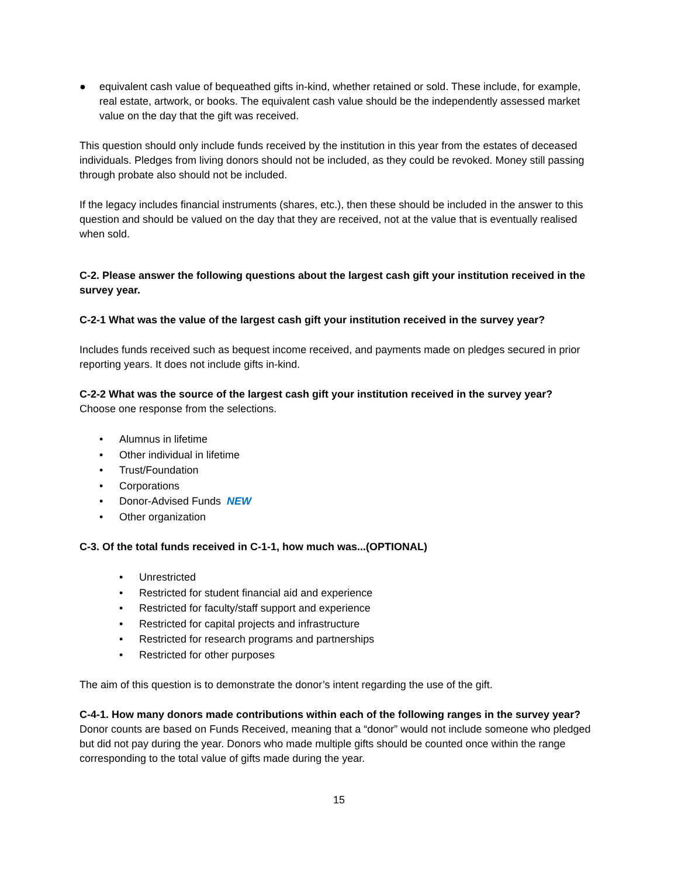● equivalent cash value of bequeathed gifts in-kind, whether retained or sold. These include, for example, real estate, artwork, or books. The equivalent cash value should be the independently assessed market value on the day that the gift was received.
This question should only include funds received by the institution in this year from the estates of deceased individuals. Pledges from living donors should not be included, as they could be revoked. Money still passing through probate also should not be included.
If the legacy includes financial instruments (shares, etc.), then these should be included in the answer to this question and should be valued on the day that they are received, not at the value that is eventually realised when sold.
C-2. Please answer the following questions about the largest cash gift your institution received in the survey year.
C-2-1 What was the value of the largest cash gift your institution received in the survey year?
Includes funds received such as bequest income received, and payments made on pledges secured in prior reporting years. It does not include gifts in-kind.
C-2-2 What was the source of the largest cash gift your institution received in the survey year?
Choose one response from the selections.
• Alumnus in lifetime
• Other individual in lifetime
• Trust/Foundation
• Corporations
• Donor-Advised Funds NEW
• Other organization
C-3. Of the total funds received in C-1-1, how much was...(OPTIONAL)
• Unrestricted
• Restricted for student financial aid and experience
• Restricted for faculty/staff support and experience
• Restricted for capital projects and infrastructure
• Restricted for research programs and partnerships
• Restricted for other purposes
The aim of this question is to demonstrate the donor’s intent regarding the use of the gift.
C-4-1. How many donors made contributions within each of the following ranges in the survey year?
Donor counts are based on Funds Received, meaning that a “donor” would not include someone who pledged but did not pay during the year. Donors who made multiple gifts should be counted once within the range corresponding to the total value of gifts made during the year.
15